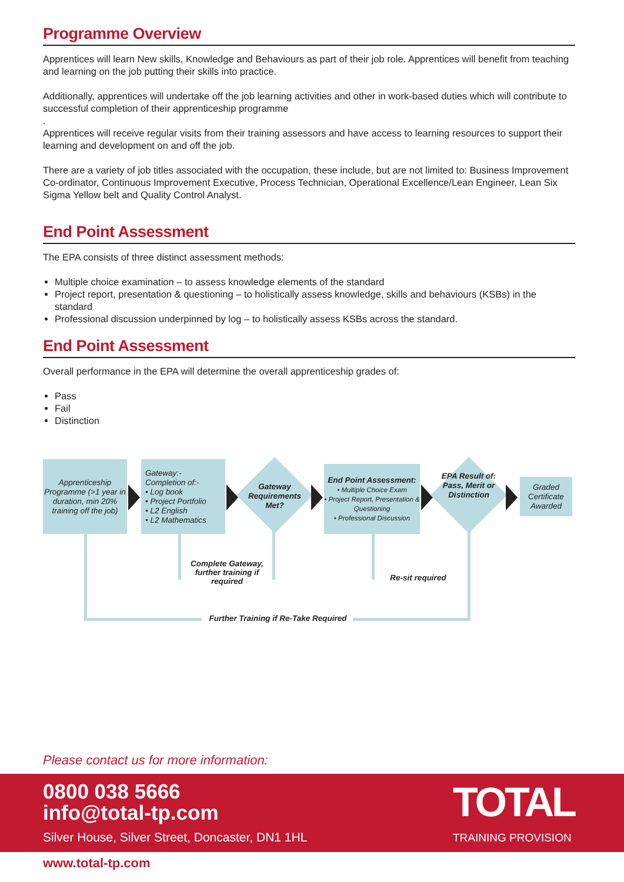Programme Overview
Apprentices will learn New skills, Knowledge and Behaviours as part of their job role. Apprentices will benefit from teaching and learning on the job putting their skills into practice.
Additionally, apprentices will undertake off the job learning activities and other in work-based duties which will contribute to successful completion of their apprenticeship programme
.
Apprentices will receive regular visits from their training assessors and have access to learning resources to support their learning and development on and off the job.
There are a variety of job titles associated with the occupation, these include, but are not limited to: Business Improvement Co-ordinator, Continuous Improvement Executive, Process Technician, Operational Excellence/Lean Engineer, Lean Six Sigma Yellow belt and Quality Control Analyst.
End Point Assessment
The EPA consists of three distinct assessment methods:
Multiple choice examination – to assess knowledge elements of the standard
Project report, presentation & questioning – to holistically assess knowledge, skills and behaviours (KSBs) in the standard
Professional discussion underpinned by log – to holistically assess KSBs across the standard.
End Point Assessment
Overall performance in the EPA will determine the overall apprenticeship grades of:
Pass
Fail
Distinction
Apprenticeship Programme (>1 year in duration, min 20% training off the job)
Gateway:-
Completion of:-
• Log book
• Project Portfolio
• L2 English
• L2 Mathematics
Gateway Requirements Met?
End Point Assessment:
• Multiple Choice Exam
• Project Report, Presentation & Questioning
• Professional Discussion
EPA Result of: Pass, Merit or Distinction
Graded Certificate Awarded
Complete Gateway, further training if required
Re-sit required
Further Training if Re-Take Required
Please contact us for more information:
0800 038 5666
info@total-tp.com
Silver House, Silver Street, Doncaster, DN1 1HL
TOTAL
TRAINING PROVISION
www.total-tp.com